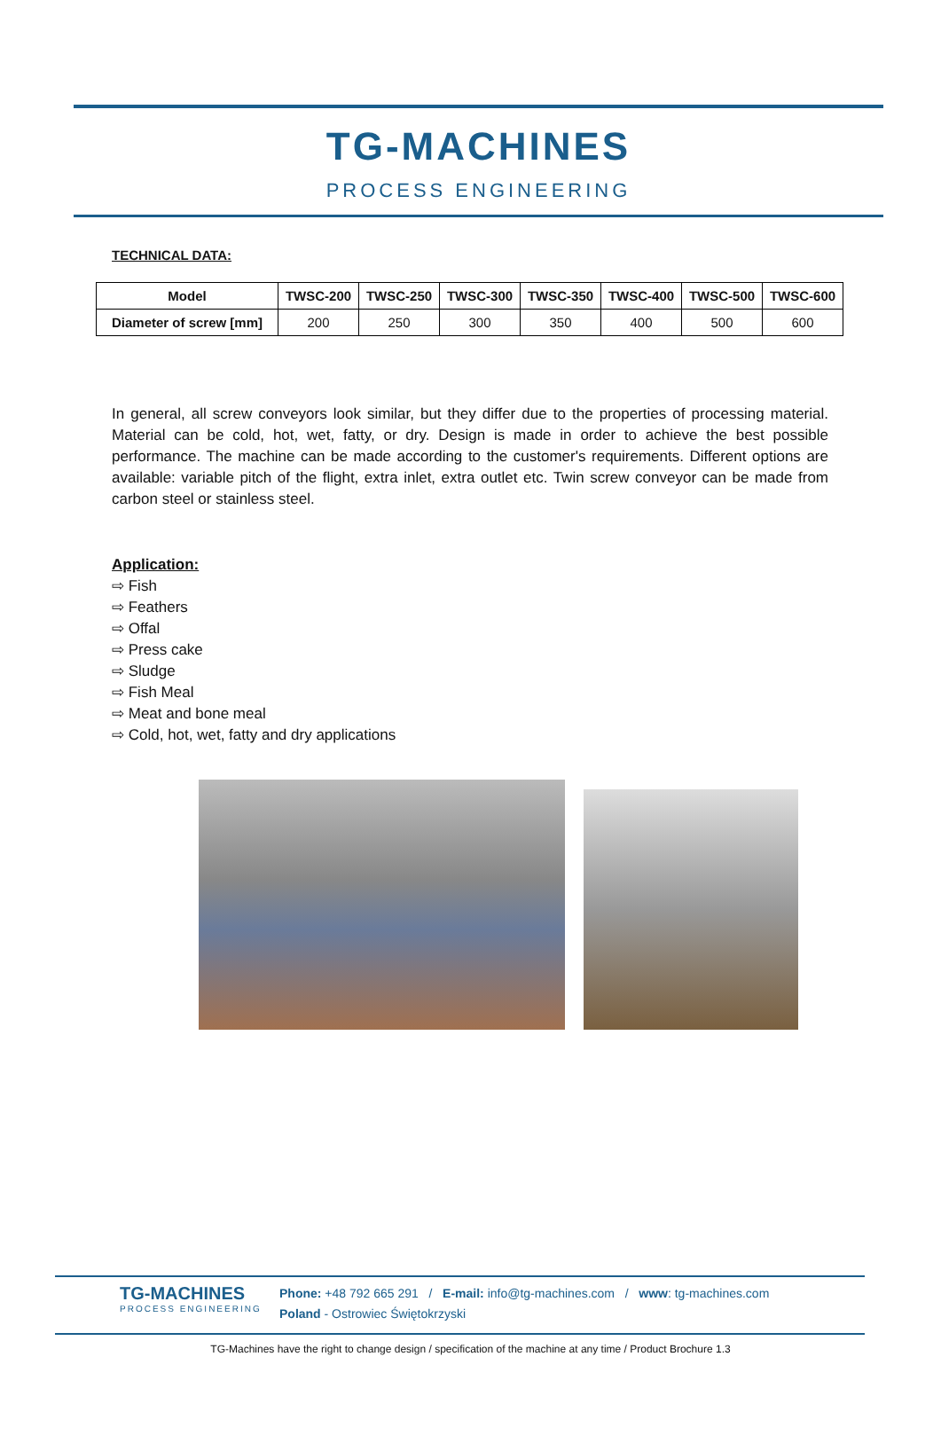TG-MACHINES
PROCESS ENGINEERING
TECHNICAL DATA:
| Model | TWSC-200 | TWSC-250 | TWSC-300 | TWSC-350 | TWSC-400 | TWSC-500 | TWSC-600 |
| --- | --- | --- | --- | --- | --- | --- | --- |
| Diameter of screw [mm] | 200 | 250 | 300 | 350 | 400 | 500 | 600 |
In general, all screw conveyors look similar, but they differ due to the properties of processing material. Material can be cold, hot, wet, fatty, or dry. Design is made in order to achieve the best possible performance. The machine can be made according to the customer's requirements. Different options are available: variable pitch of the flight, extra inlet, extra outlet etc. Twin screw conveyor can be made from carbon steel or stainless steel.
Application:
⇨ Fish
⇨ Feathers
⇨ Offal
⇨ Press cake
⇨ Sludge
⇨ Fish Meal
⇨ Meat and bone meal
⇨ Cold, hot, wet, fatty and dry applications
TG-MACHINES
PROCESS ENGINEERING
Phone: +48 792 665 291 / E-mail: info@tg-machines.com / www: tg-machines.com
Poland - Ostrowiec Świętokrzyski
TG-Machines have the right to change design / specification of the machine at any time / Product Brochure 1.3